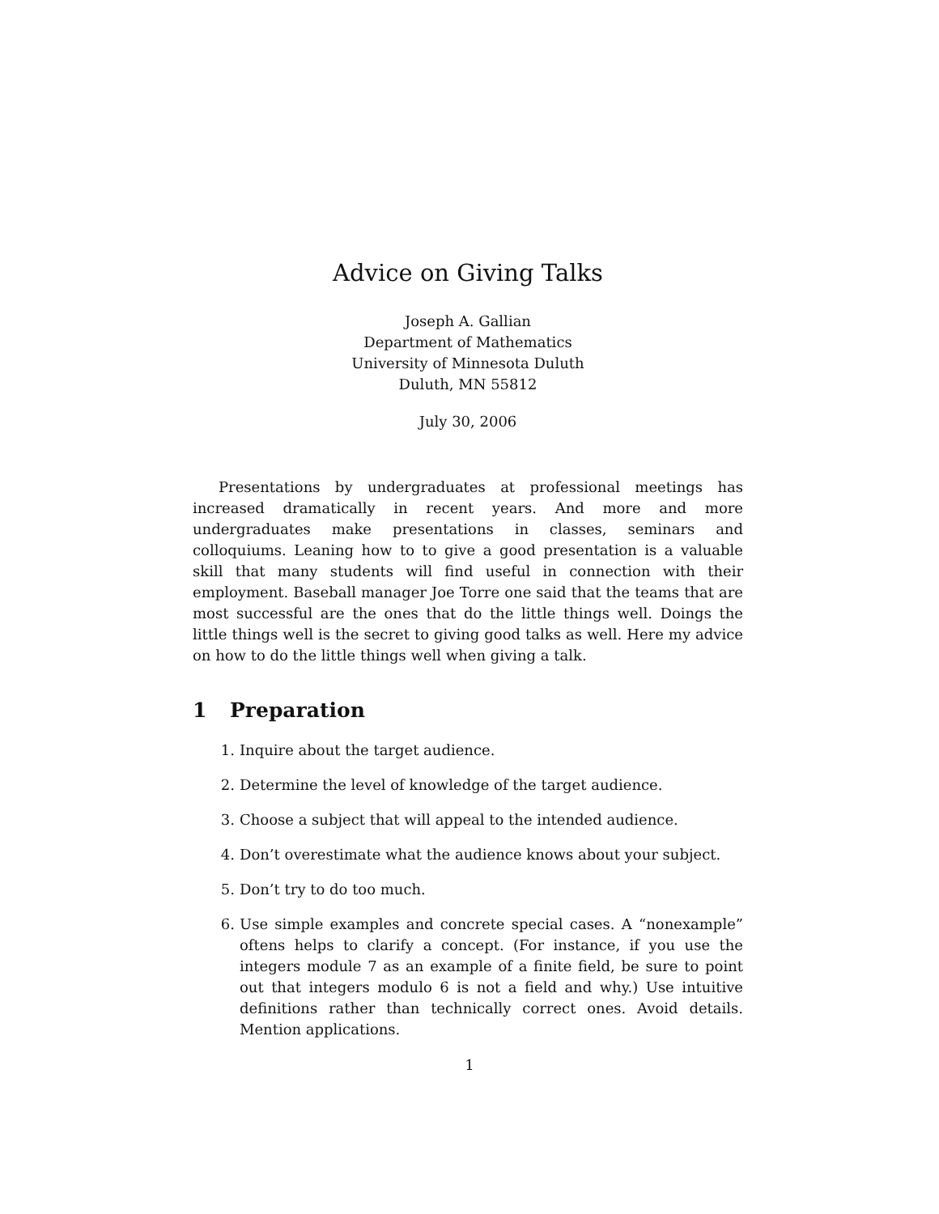Advice on Giving Talks
Joseph A. Gallian
Department of Mathematics
University of Minnesota Duluth
Duluth, MN 55812
July 30, 2006
Presentations by undergraduates at professional meetings has increased dramatically in recent years. And more and more undergraduates make presentations in classes, seminars and colloquiums. Leaning how to to give a good presentation is a valuable skill that many students will find useful in connection with their employment. Baseball manager Joe Torre one said that the teams that are most successful are the ones that do the little things well. Doings the little things well is the secret to giving good talks as well. Here my advice on how to do the little things well when giving a talk.
1 Preparation
1. Inquire about the target audience.
2. Determine the level of knowledge of the target audience.
3. Choose a subject that will appeal to the intended audience.
4. Don’t overestimate what the audience knows about your subject.
5. Don’t try to do too much.
6. Use simple examples and concrete special cases. A “nonexample” oftens helps to clarify a concept. (For instance, if you use the integers module 7 as an example of a finite field, be sure to point out that integers modulo 6 is not a field and why.) Use intuitive definitions rather than technically correct ones. Avoid details. Mention applications.
1